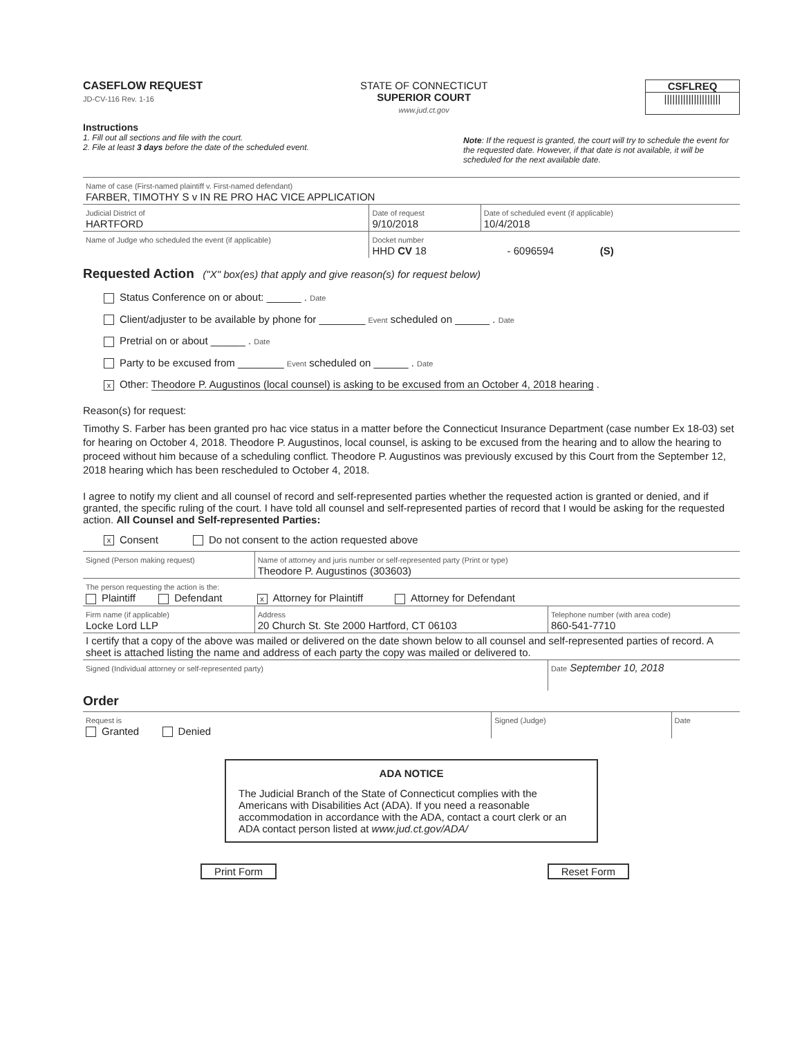CASEFLOW REQUEST
JD-CV-116 Rev. 1-16
STATE OF CONNECTICUT
SUPERIOR COURT
www.jud.ct.gov
CSFLREQ
|||||||||||||||||||||
Instructions
1. Fill out all sections and file with the court.
2. File at least 3 days before the date of the scheduled event.
Note: If the request is granted, the court will try to schedule the event for the requested date. However, if that date is not available, it will be scheduled for the next available date.
| Name of case (First-named plaintiff v. First-named defendant) FARBER, TIMOTHY S v IN RE PRO HAC VICE APPLICATION | | |
| Judicial District of HARTFORD | Date of request 9/10/2018 | Date of scheduled event (if applicable) 10/4/2018 |
| Name of Judge who scheduled the event (if applicable) | Docket number HHD CV 18 - 6096594 (S) | |
Requested Action ("X" box(es) that apply and give reason(s) for request below)
Status Conference on or about: ______ . Date
Client/adjuster to be available by phone for ________ Event scheduled on ______ . Date
Pretrial on or about ______ . Date
Party to be excused from ________ Event scheduled on ______ . Date
x Other: Theodore P. Augustinos (local counsel) is asking to be excused from an October 4, 2018 hearing .
Reason(s) for request:
Timothy S. Farber has been granted pro hac vice status in a matter before the Connecticut Insurance Department (case number Ex 18-03) set for hearing on October 4, 2018. Theodore P. Augustinos, local counsel, is asking to be excused from the hearing and to allow the hearing to proceed without him because of a scheduling conflict. Theodore P. Augustinos was previously excused by this Court from the September 12, 2018 hearing which has been rescheduled to October 4, 2018.
I agree to notify my client and all counsel of record and self-represented parties whether the requested action is granted or denied, and if granted, the specific ruling of the court. I have told all counsel and self-represented parties of record that I would be asking for the requested action. All Counsel and Self-represented Parties:
x Consent Do not consent to the action requested above
| Signed (Person making request) | Name of attorney and juris number or self-represented party (Print or type) Theodore P. Augustinos (303603) | |
| The person requesting the action is the: Plaintiff Defendant x Attorney for Plaintiff Attorney for Defendant | | |
| Firm name (if applicable) Locke Lord LLP | Address 20 Church St. Ste 2000 Hartford, CT 06103 | Telephone number (with area code) 860-541-7710 |
| I certify that a copy of the above was mailed or delivered on the date shown below to all counsel and self-represented parties of record. A sheet is attached listing the name and address of each party the copy was mailed or delivered to. | | |
| Signed (Individual attorney or self-represented party) | | Date September 10, 2018 |
Order
| Request is Granted Denied | Signed (Judge) | Date |
ADA NOTICE
The Judicial Branch of the State of Connecticut complies with the Americans with Disabilities Act (ADA). If you need a reasonable accommodation in accordance with the ADA, contact a court clerk or an ADA contact person listed at www.jud.ct.gov/ADA/
Print Form Reset Form